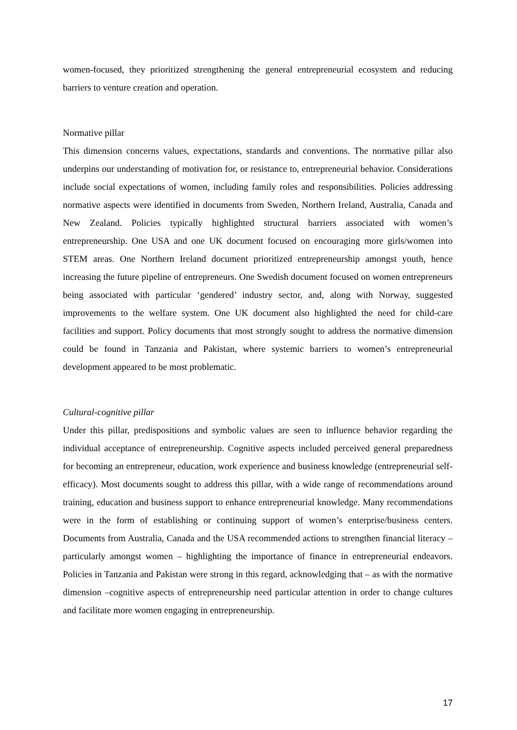women-focused, they prioritized strengthening the general entrepreneurial ecosystem and reducing barriers to venture creation and operation.
Normative pillar
This dimension concerns values, expectations, standards and conventions. The normative pillar also underpins our understanding of motivation for, or resistance to, entrepreneurial behavior. Considerations include social expectations of women, including family roles and responsibilities. Policies addressing normative aspects were identified in documents from Sweden, Northern Ireland, Australia, Canada and New Zealand. Policies typically highlighted structural barriers associated with women’s entrepreneurship. One USA and one UK document focused on encouraging more girls/women into STEM areas. One Northern Ireland document prioritized entrepreneurship amongst youth, hence increasing the future pipeline of entrepreneurs. One Swedish document focused on women entrepreneurs being associated with particular ‘gendered’ industry sector, and, along with Norway, suggested improvements to the welfare system. One UK document also highlighted the need for child-care facilities and support. Policy documents that most strongly sought to address the normative dimension could be found in Tanzania and Pakistan, where systemic barriers to women’s entrepreneurial development appeared to be most problematic.
Cultural-cognitive pillar
Under this pillar, predispositions and symbolic values are seen to influence behavior regarding the individual acceptance of entrepreneurship. Cognitive aspects included perceived general preparedness for becoming an entrepreneur, education, work experience and business knowledge (entrepreneurial self-efficacy). Most documents sought to address this pillar, with a wide range of recommendations around training, education and business support to enhance entrepreneurial knowledge. Many recommendations were in the form of establishing or continuing support of women’s enterprise/business centers. Documents from Australia, Canada and the USA recommended actions to strengthen financial literacy – particularly amongst women – highlighting the importance of finance in entrepreneurial endeavors. Policies in Tanzania and Pakistan were strong in this regard, acknowledging that – as with the normative dimension –cognitive aspects of entrepreneurship need particular attention in order to change cultures and facilitate more women engaging in entrepreneurship.
17